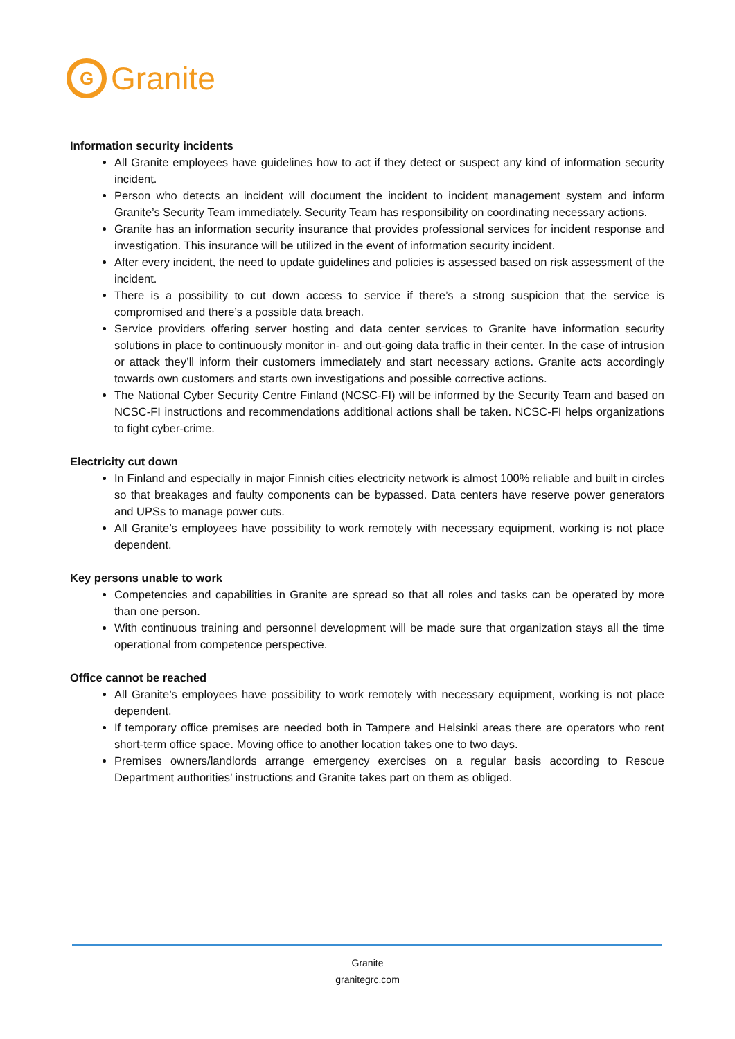G
Granite
Information security incidents
All Granite employees have guidelines how to act if they detect or suspect any kind of information security incident.
Person who detects an incident will document the incident to incident management system and inform Granite’s Security Team immediately. Security Team has responsibility on coordinating necessary actions.
Granite has an information security insurance that provides professional services for incident response and investigation. This insurance will be utilized in the event of information security incident.
After every incident, the need to update guidelines and policies is assessed based on risk assessment of the incident.
There is a possibility to cut down access to service if there’s a strong suspicion that the service is compromised and there’s a possible data breach.
Service providers offering server hosting and data center services to Granite have information security solutions in place to continuously monitor in- and out-going data traffic in their center. In the case of intrusion or attack they’ll inform their customers immediately and start necessary actions. Granite acts accordingly towards own customers and starts own investigations and possible corrective actions.
The National Cyber Security Centre Finland (NCSC-FI) will be informed by the Security Team and based on NCSC-FI instructions and recommendations additional actions shall be taken. NCSC-FI helps organizations to fight cyber-crime.
Electricity cut down
In Finland and especially in major Finnish cities electricity network is almost 100% reliable and built in circles so that breakages and faulty components can be bypassed. Data centers have reserve power generators and UPSs to manage power cuts.
All Granite’s employees have possibility to work remotely with necessary equipment, working is not place dependent.
Key persons unable to work
Competencies and capabilities in Granite are spread so that all roles and tasks can be operated by more than one person.
With continuous training and personnel development will be made sure that organization stays all the time operational from competence perspective.
Office cannot be reached
All Granite’s employees have possibility to work remotely with necessary equipment, working is not place dependent.
If temporary office premises are needed both in Tampere and Helsinki areas there are operators who rent short-term office space. Moving office to another location takes one to two days.
Premises owners/landlords arrange emergency exercises on a regular basis according to Rescue Department authorities’ instructions and Granite takes part on them as obliged.
Granite
granitegrc.com